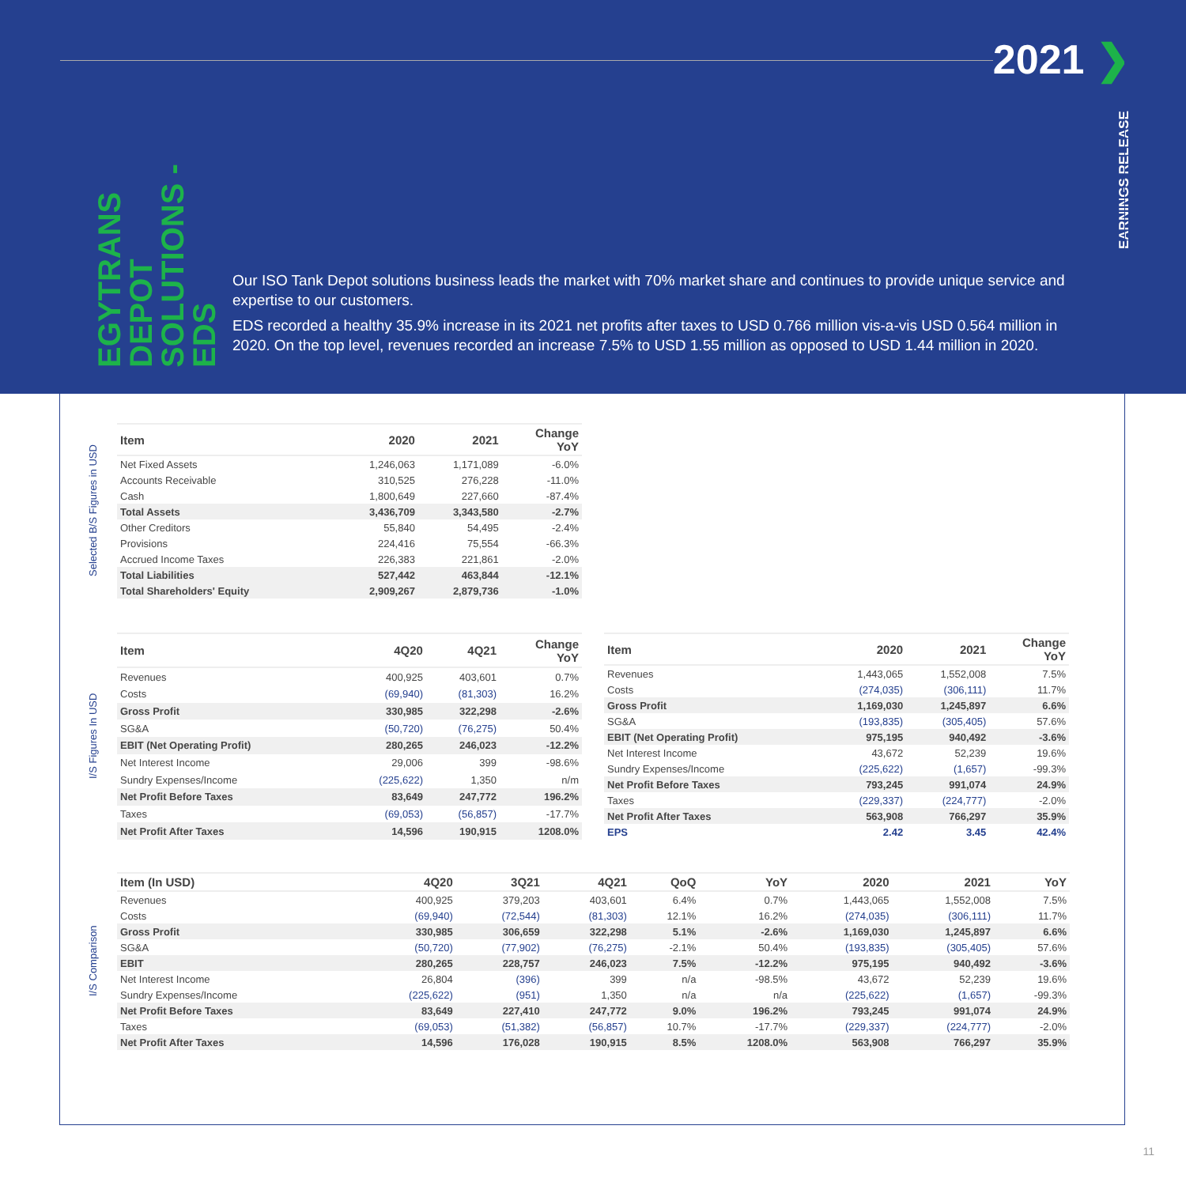2021 ❯
EARNINGS RELEASE
EGYTRANS
DEPOT
SOLUTIONS - EDS
Our ISO Tank Depot solutions business leads the market with 70% market share and continues to provide unique service and expertise to our customers.
EDS recorded a healthy 35.9% increase in its 2021 net profits after taxes to USD 0.766 million vis-a-vis USD 0.564 million in 2020. On the top level, revenues recorded an increase 7.5% to USD 1.55 million as opposed to USD 1.44 million in 2020.
Selected B/S Figures in USD
| Item | 2020 | 2021 | Change YoY |
| --- | --- | --- | --- |
| Net Fixed Assets | 1,246,063 | 1,171,089 | -6.0% |
| Accounts Receivable | 310,525 | 276,228 | -11.0% |
| Cash | 1,800,649 | 227,660 | -87.4% |
| Total Assets | 3,436,709 | 3,343,580 | -2.7% |
| Other Creditors | 55,840 | 54,495 | -2.4% |
| Provisions | 224,416 | 75,554 | -66.3% |
| Accrued Income Taxes | 226,383 | 221,861 | -2.0% |
| Total Liabilities | 527,442 | 463,844 | -12.1% |
| Total Shareholders' Equity | 2,909,267 | 2,879,736 | -1.0% |
I/S Figures In USD
| Item | 4Q20 | 4Q21 | Change YoY |
| --- | --- | --- | --- |
| Revenues | 400,925 | 403,601 | 0.7% |
| Costs | (69,940) | (81,303) | 16.2% |
| Gross Profit | 330,985 | 322,298 | -2.6% |
| SG&A | (50,720) | (76,275) | 50.4% |
| EBIT (Net Operating Profit) | 280,265 | 246,023 | -12.2% |
| Net Interest Income | 29,006 | 399 | -98.6% |
| Sundry Expenses/Income | (225,622) | 1,350 | n/m |
| Net Profit Before Taxes | 83,649 | 247,772 | 196.2% |
| Taxes | (69,053) | (56,857) | -17.7% |
| Net Profit After Taxes | 14,596 | 190,915 | 1208.0% |
| Item | 2020 | 2021 | Change YoY |
| --- | --- | --- | --- |
| Revenues | 1,443,065 | 1,552,008 | 7.5% |
| Costs | (274,035) | (306,111) | 11.7% |
| Gross Profit | 1,169,030 | 1,245,897 | 6.6% |
| SG&A | (193,835) | (305,405) | 57.6% |
| EBIT (Net Operating Profit) | 975,195 | 940,492 | -3.6% |
| Net Interest Income | 43,672 | 52,239 | 19.6% |
| Sundry Expenses/Income | (225,622) | (1,657) | -99.3% |
| Net Profit Before Taxes | 793,245 | 991,074 | 24.9% |
| Taxes | (229,337) | (224,777) | -2.0% |
| Net Profit After Taxes | 563,908 | 766,297 | 35.9% |
| EPS | 2.42 | 3.45 | 42.4% |
I/S Comparison
| Item (In USD) | 4Q20 | 3Q21 | 4Q21 | QoQ | YoY | 2020 | 2021 | YoY |
| --- | --- | --- | --- | --- | --- | --- | --- | --- |
| Revenues | 400,925 | 379,203 | 403,601 | 6.4% | 0.7% | 1,443,065 | 1,552,008 | 7.5% |
| Costs | (69,940) | (72,544) | (81,303) | 12.1% | 16.2% | (274,035) | (306,111) | 11.7% |
| Gross Profit | 330,985 | 306,659 | 322,298 | 5.1% | -2.6% | 1,169,030 | 1,245,897 | 6.6% |
| SG&A | (50,720) | (77,902) | (76,275) | -2.1% | 50.4% | (193,835) | (305,405) | 57.6% |
| EBIT | 280,265 | 228,757 | 246,023 | 7.5% | -12.2% | 975,195 | 940,492 | -3.6% |
| Net Interest Income | 26,804 | (396) | 399 | n/a | -98.5% | 43,672 | 52,239 | 19.6% |
| Sundry Expenses/Income | (225,622) | (951) | 1,350 | n/a | n/a | (225,622) | (1,657) | -99.3% |
| Net Profit Before Taxes | 83,649 | 227,410 | 247,772 | 9.0% | 196.2% | 793,245 | 991,074 | 24.9% |
| Taxes | (69,053) | (51,382) | (56,857) | 10.7% | -17.7% | (229,337) | (224,777) | -2.0% |
| Net Profit After Taxes | 14,596 | 176,028 | 190,915 | 8.5% | 1208.0% | 563,908 | 766,297 | 35.9% |
11